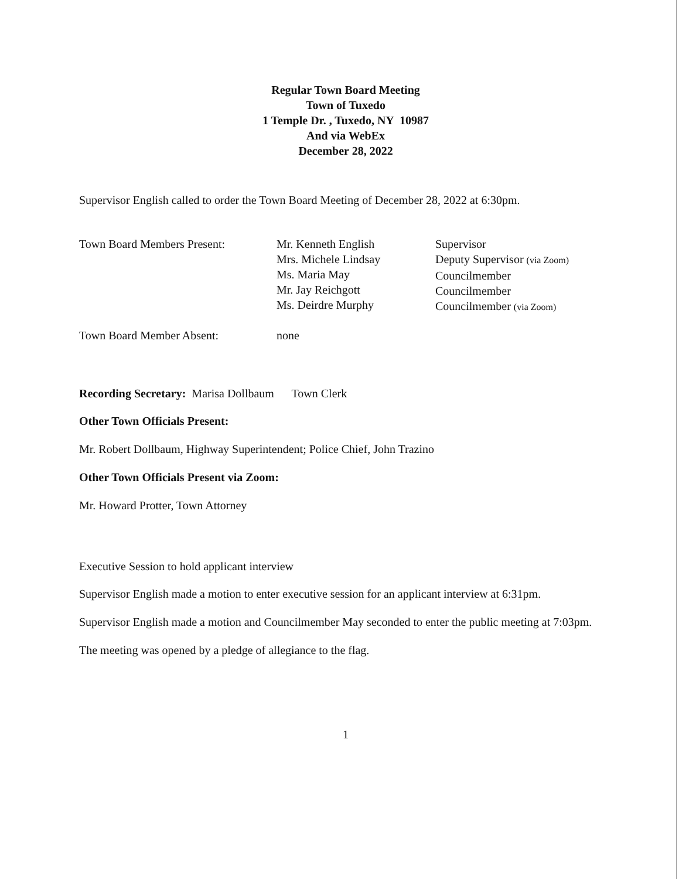Regular Town Board Meeting
Town of Tuxedo
1 Temple Dr. , Tuxedo, NY 10987
And via WebEx
December 28, 2022
Supervisor English called to order the Town Board Meeting of December 28, 2022 at 6:30pm.
| Town Board Members Present: | Mr. Kenneth English Mrs. Michele Lindsay Ms. Maria May Mr. Jay Reichgott Ms. Deirdre Murphy | Supervisor Deputy Supervisor (via Zoom) Councilmember Councilmember Councilmember (via Zoom) |
| Town Board Member Absent: | none | |
Recording Secretary: Marisa Dollbaum Town Clerk
Other Town Officials Present:
Mr. Robert Dollbaum, Highway Superintendent; Police Chief, John Trazino
Other Town Officials Present via Zoom:
Mr. Howard Protter, Town Attorney
Executive Session to hold applicant interview
Supervisor English made a motion to enter executive session for an applicant interview at 6:31pm.
Supervisor English made a motion and Councilmember May seconded to enter the public meeting at 7:03pm.
The meeting was opened by a pledge of allegiance to the flag.
1